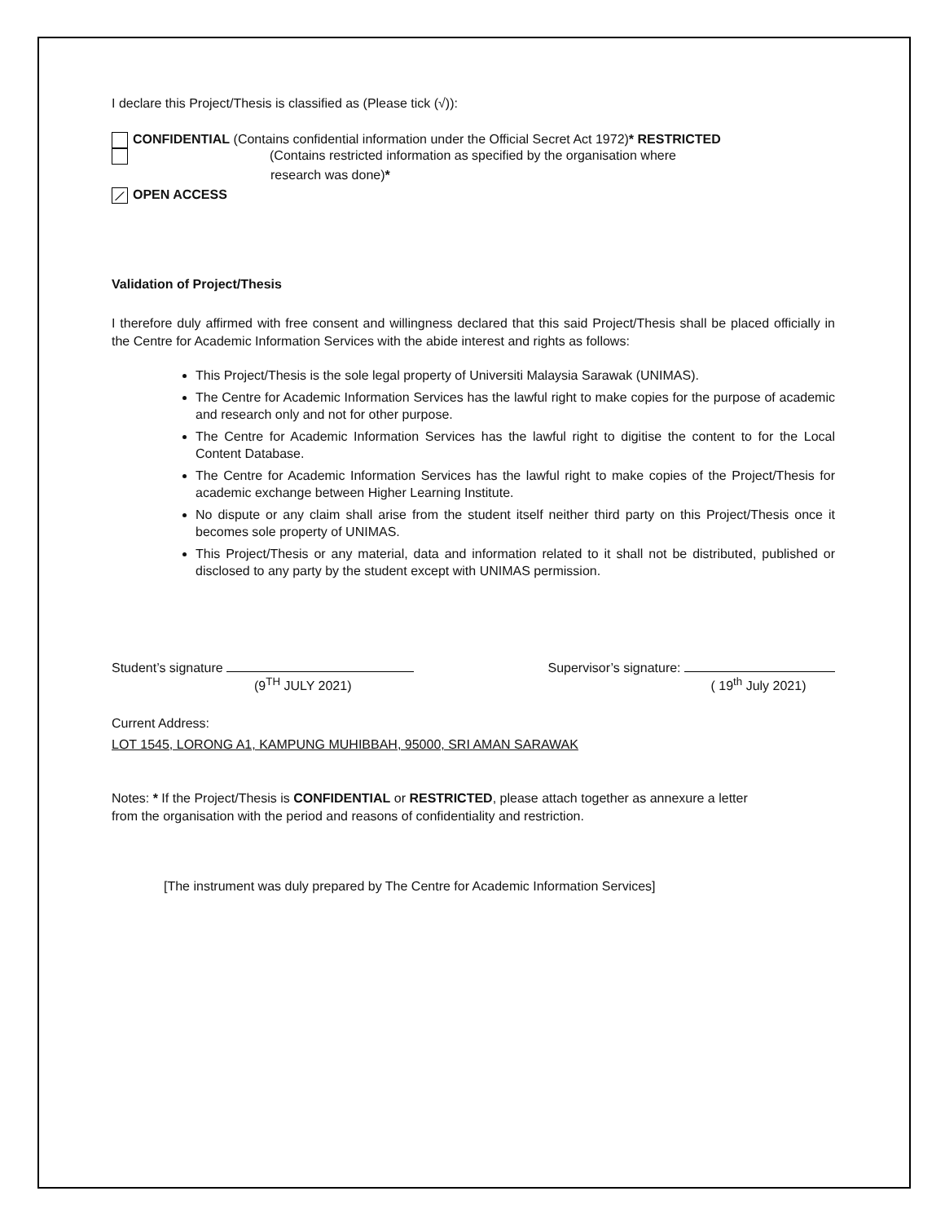I declare this Project/Thesis is classified as (Please tick (√)):
CONFIDENTIAL (Contains confidential information under the Official Secret Act 1972)* RESTRICTED
(Contains restricted information as specified by the organisation where
research was done)*
⟋ OPEN ACCESS
Validation of Project/Thesis
I therefore duly affirmed with free consent and willingness declared that this said Project/Thesis shall be placed officially in the Centre for Academic Information Services with the abide interest and rights as follows:
This Project/Thesis is the sole legal property of Universiti Malaysia Sarawak (UNIMAS).
The Centre for Academic Information Services has the lawful right to make copies for the purpose of academic and research only and not for other purpose.
The Centre for Academic Information Services has the lawful right to digitise the content to for the Local Content Database.
The Centre for Academic Information Services has the lawful right to make copies of the Project/Thesis for academic exchange between Higher Learning Institute.
No dispute or any claim shall arise from the student itself neither third party on this Project/Thesis once it becomes sole property of UNIMAS.
This Project/Thesis or any material, data and information related to it shall not be distributed, published or disclosed to any party by the student except with UNIMAS permission.
Student’s signature
(9<sup>TH</sup> JULY 2021)
Supervisor’s signature:
( 19<sup>th</sup> July 2021)
Current Address:
LOT 1545, LORONG A1, KAMPUNG MUHIBBAH, 95000, SRI AMAN SARAWAK
Notes: * If the Project/Thesis is CONFIDENTIAL or RESTRICTED, please attach together as annexure a letter
from the organisation with the period and reasons of confidentiality and restriction.
[The instrument was duly prepared by The Centre for Academic Information Services]